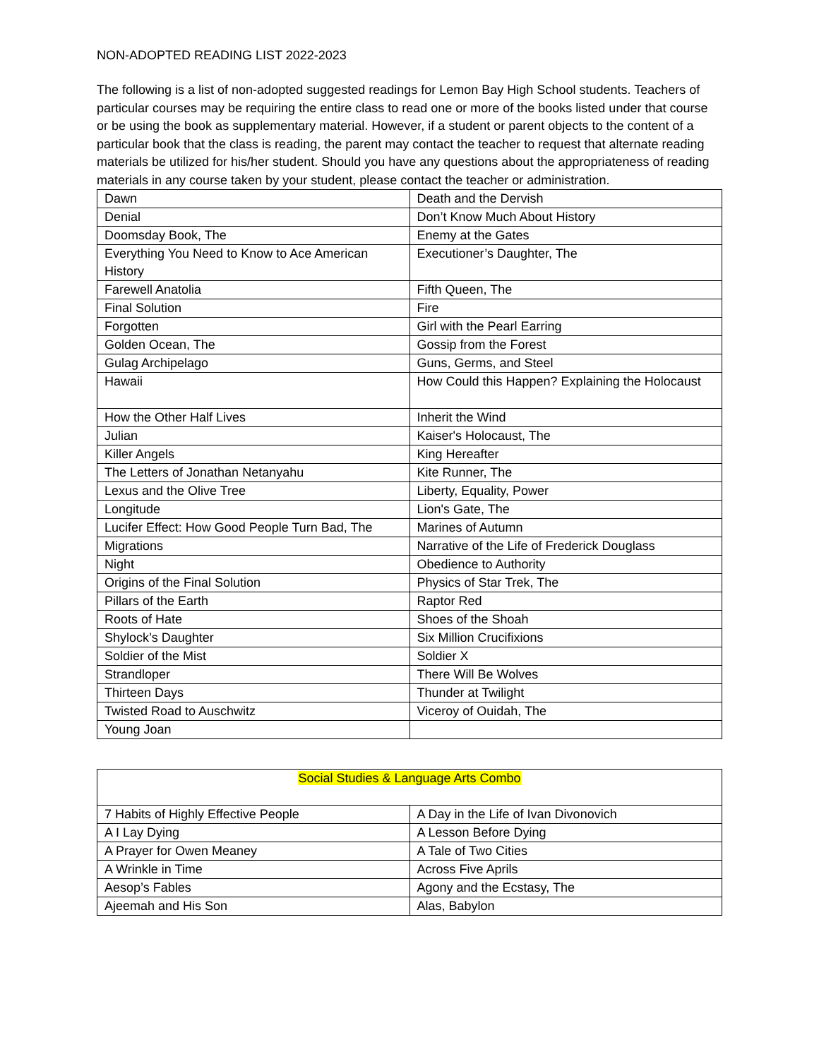NON-ADOPTED READING LIST 2022-2023
The following is a list of non-adopted suggested readings for Lemon Bay High School students. Teachers of particular courses may be requiring the entire class to read one or more of the books listed under that course or be using the book as supplementary material. However, if a student or parent objects to the content of a particular book that the class is reading, the parent may contact the teacher to request that alternate reading materials be utilized for his/her student. Should you have any questions about the appropriateness of reading materials in any course taken by your student, please contact the teacher or administration.
| Dawn | Death and the Dervish |
| Denial | Don’t Know Much About History |
| Doomsday Book, The | Enemy at the Gates |
| Everything You Need to Know to Ace American History | Executioner’s Daughter, The |
| Farewell Anatolia | Fifth Queen, The |
| Final Solution | Fire |
| Forgotten | Girl with the Pearl Earring |
| Golden Ocean, The | Gossip from the Forest |
| Gulag Archipelago | Guns, Germs, and Steel |
| Hawaii | How Could this Happen? Explaining the Holocaust |
| How the Other Half Lives | Inherit the Wind |
| Julian | Kaiser's Holocaust, The |
| Killer Angels | King Hereafter |
| The Letters of Jonathan Netanyahu | Kite Runner, The |
| Lexus and the Olive Tree | Liberty, Equality, Power |
| Longitude | Lion's Gate, The |
| Lucifer Effect: How Good People Turn Bad, The | Marines of Autumn |
| Migrations | Narrative of the Life of Frederick Douglass |
| Night | Obedience to Authority |
| Origins of the Final Solution | Physics of Star Trek, The |
| Pillars of the Earth | Raptor Red |
| Roots of Hate | Shoes of the Shoah |
| Shylock’s Daughter | Six Million Crucifixions |
| Soldier of the Mist | Soldier X |
| Strandloper | There Will Be Wolves |
| Thirteen Days | Thunder at Twilight |
| Twisted Road to Auschwitz | Viceroy of Ouidah, The |
| Young Joan | |
| Social Studies & Language Arts Combo | |
| 7 Habits of Highly Effective People | A Day in the Life of Ivan Divonovich |
| A I Lay Dying | A Lesson Before Dying |
| A Prayer for Owen Meaney | A Tale of Two Cities |
| A Wrinkle in Time | Across Five Aprils |
| Aesop’s Fables | Agony and the Ecstasy, The |
| Ajeemah and His Son | Alas, Babylon |